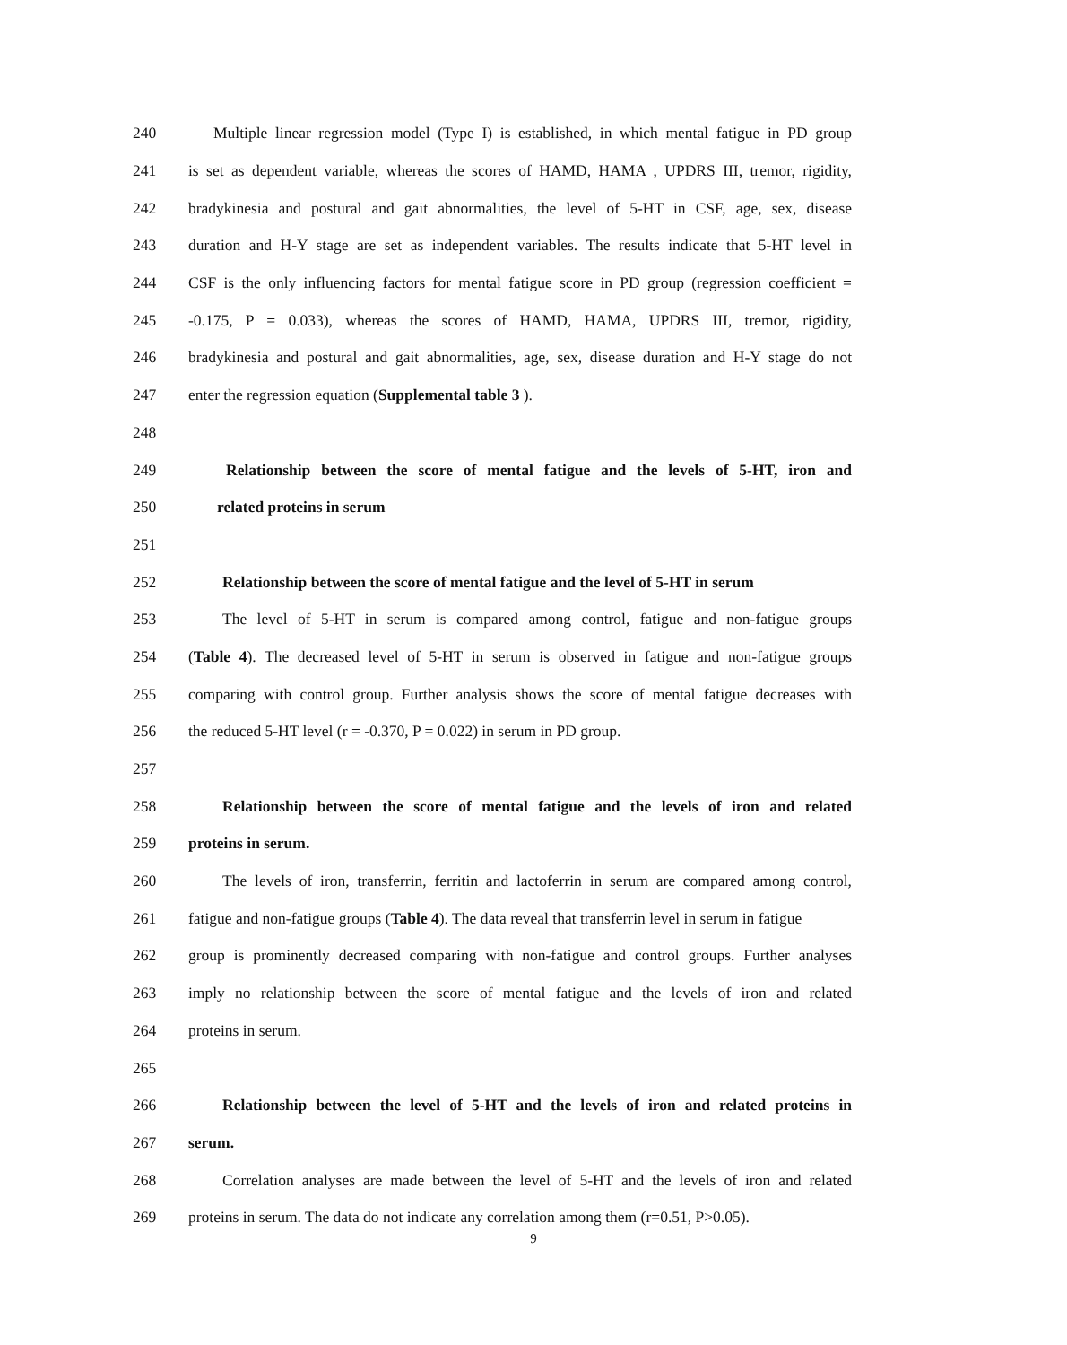240 Multiple linear regression model (Type I) is established, in which mental fatigue in PD group
241 is set as dependent variable, whereas the scores of HAMD, HAMA , UPDRS III, tremor, rigidity,
242 bradykinesia and postural and gait abnormalities, the level of 5-HT in CSF, age, sex, disease
243 duration and H-Y stage are set as independent variables. The results indicate that 5-HT level in
244 CSF is the only influencing factors for mental fatigue score in PD group (regression coefficient =
245 -0.175, P = 0.033), whereas the scores of HAMD, HAMA, UPDRS III, tremor, rigidity,
246 bradykinesia and postural and gait abnormalities, age, sex, disease duration and H-Y stage do not
247 enter the regression equation (Supplemental table 3 ).
248
249 Relationship between the score of mental fatigue and the levels of 5-HT, iron and
250 related proteins in serum
251
252 Relationship between the score of mental fatigue and the level of 5-HT in serum
253 The level of 5-HT in serum is compared among control, fatigue and non-fatigue groups
254 (Table 4). The decreased level of 5-HT in serum is observed in fatigue and non-fatigue groups
255 comparing with control group. Further analysis shows the score of mental fatigue decreases with
256 the reduced 5-HT level (r = -0.370, P = 0.022) in serum in PD group.
257
258 Relationship between the score of mental fatigue and the levels of iron and related
259 proteins in serum.
260 The levels of iron, transferrin, ferritin and lactoferrin in serum are compared among control,
261 fatigue and non-fatigue groups (Table 4). The data reveal that transferrin level in serum in fatigue
262 group is prominently decreased comparing with non-fatigue and control groups. Further analyses
263 imply no relationship between the score of mental fatigue and the levels of iron and related
264 proteins in serum.
265
266 Relationship between the level of 5-HT and the levels of iron and related proteins in
267 serum.
268 Correlation analyses are made between the level of 5-HT and the levels of iron and related
269 proteins in serum. The data do not indicate any correlation among them (r=0.51, P>0.05).
9